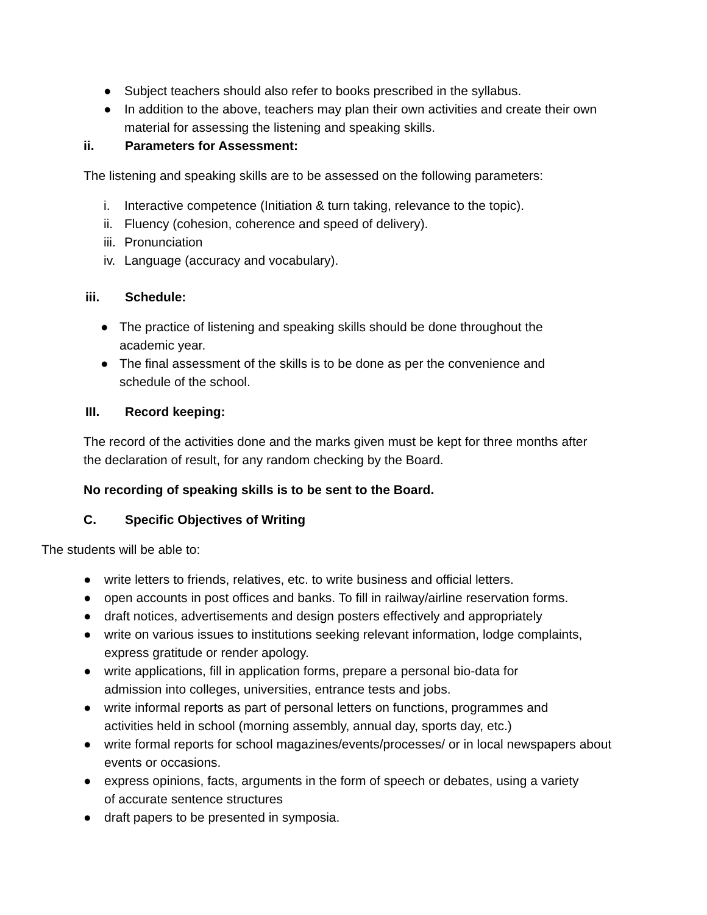● Subject teachers should also refer to books prescribed in the syllabus.
● In addition to the above, teachers may plan their own activities and create their own material for assessing the listening and speaking skills.
ii. Parameters for Assessment:
The listening and speaking skills are to be assessed on the following parameters:
i. Interactive competence (Initiation & turn taking, relevance to the topic).
ii. Fluency (cohesion, coherence and speed of delivery).
iii. Pronunciation
iv. Language (accuracy and vocabulary).
iii. Schedule:
● The practice of listening and speaking skills should be done throughout the academic year.
● The final assessment of the skills is to be done as per the convenience and schedule of the school.
III. Record keeping:
The record of the activities done and the marks given must be kept for three months after the declaration of result, for any random checking by the Board.
No recording of speaking skills is to be sent to the Board.
C. Specific Objectives of Writing
The students will be able to:
● write letters to friends, relatives, etc. to write business and official letters.
● open accounts in post offices and banks. To fill in railway/airline reservation forms.
● draft notices, advertisements and design posters effectively and appropriately
● write on various issues to institutions seeking relevant information, lodge complaints, express gratitude or render apology.
● write applications, fill in application forms, prepare a personal bio-data for admission into colleges, universities, entrance tests and jobs.
● write informal reports as part of personal letters on functions, programmes and activities held in school (morning assembly, annual day, sports day, etc.)
● write formal reports for school magazines/events/processes/ or in local newspapers about events or occasions.
● express opinions, facts, arguments in the form of speech or debates, using a variety of accurate sentence structures
● draft papers to be presented in symposia.